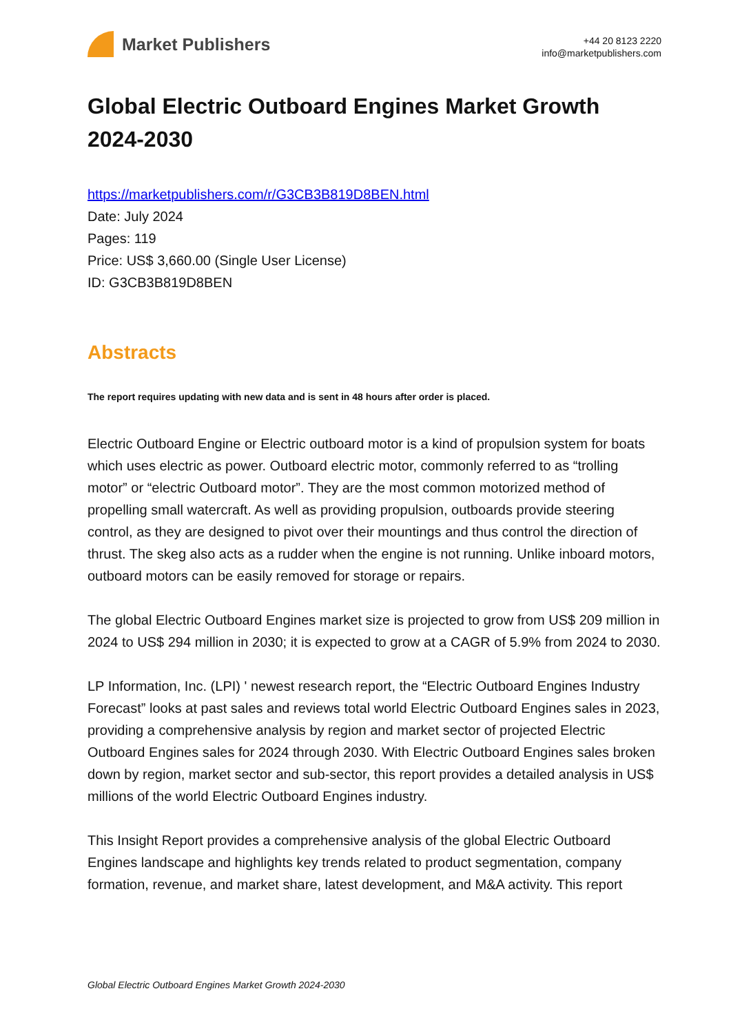Market Publishers
+44 20 8123 2220
info@marketpublishers.com
Global Electric Outboard Engines Market Growth 2024-2030
https://marketpublishers.com/r/G3CB3B819D8BEN.html
Date: July 2024
Pages: 119
Price: US$ 3,660.00 (Single User License)
ID: G3CB3B819D8BEN
Abstracts
The report requires updating with new data and is sent in 48 hours after order is placed.
Electric Outboard Engine or Electric outboard motor is a kind of propulsion system for boats which uses electric as power. Outboard electric motor, commonly referred to as “trolling motor” or “electric Outboard motor”. They are the most common motorized method of propelling small watercraft. As well as providing propulsion, outboards provide steering control, as they are designed to pivot over their mountings and thus control the direction of thrust. The skeg also acts as a rudder when the engine is not running. Unlike inboard motors, outboard motors can be easily removed for storage or repairs.
The global Electric Outboard Engines market size is projected to grow from US$ 209 million in 2024 to US$ 294 million in 2030; it is expected to grow at a CAGR of 5.9% from 2024 to 2030.
LP Information, Inc. (LPI) ' newest research report, the “Electric Outboard Engines Industry Forecast” looks at past sales and reviews total world Electric Outboard Engines sales in 2023, providing a comprehensive analysis by region and market sector of projected Electric Outboard Engines sales for 2024 through 2030. With Electric Outboard Engines sales broken down by region, market sector and sub-sector, this report provides a detailed analysis in US$ millions of the world Electric Outboard Engines industry.
This Insight Report provides a comprehensive analysis of the global Electric Outboard Engines landscape and highlights key trends related to product segmentation, company formation, revenue, and market share, latest development, and M&A activity. This report
Global Electric Outboard Engines Market Growth 2024-2030